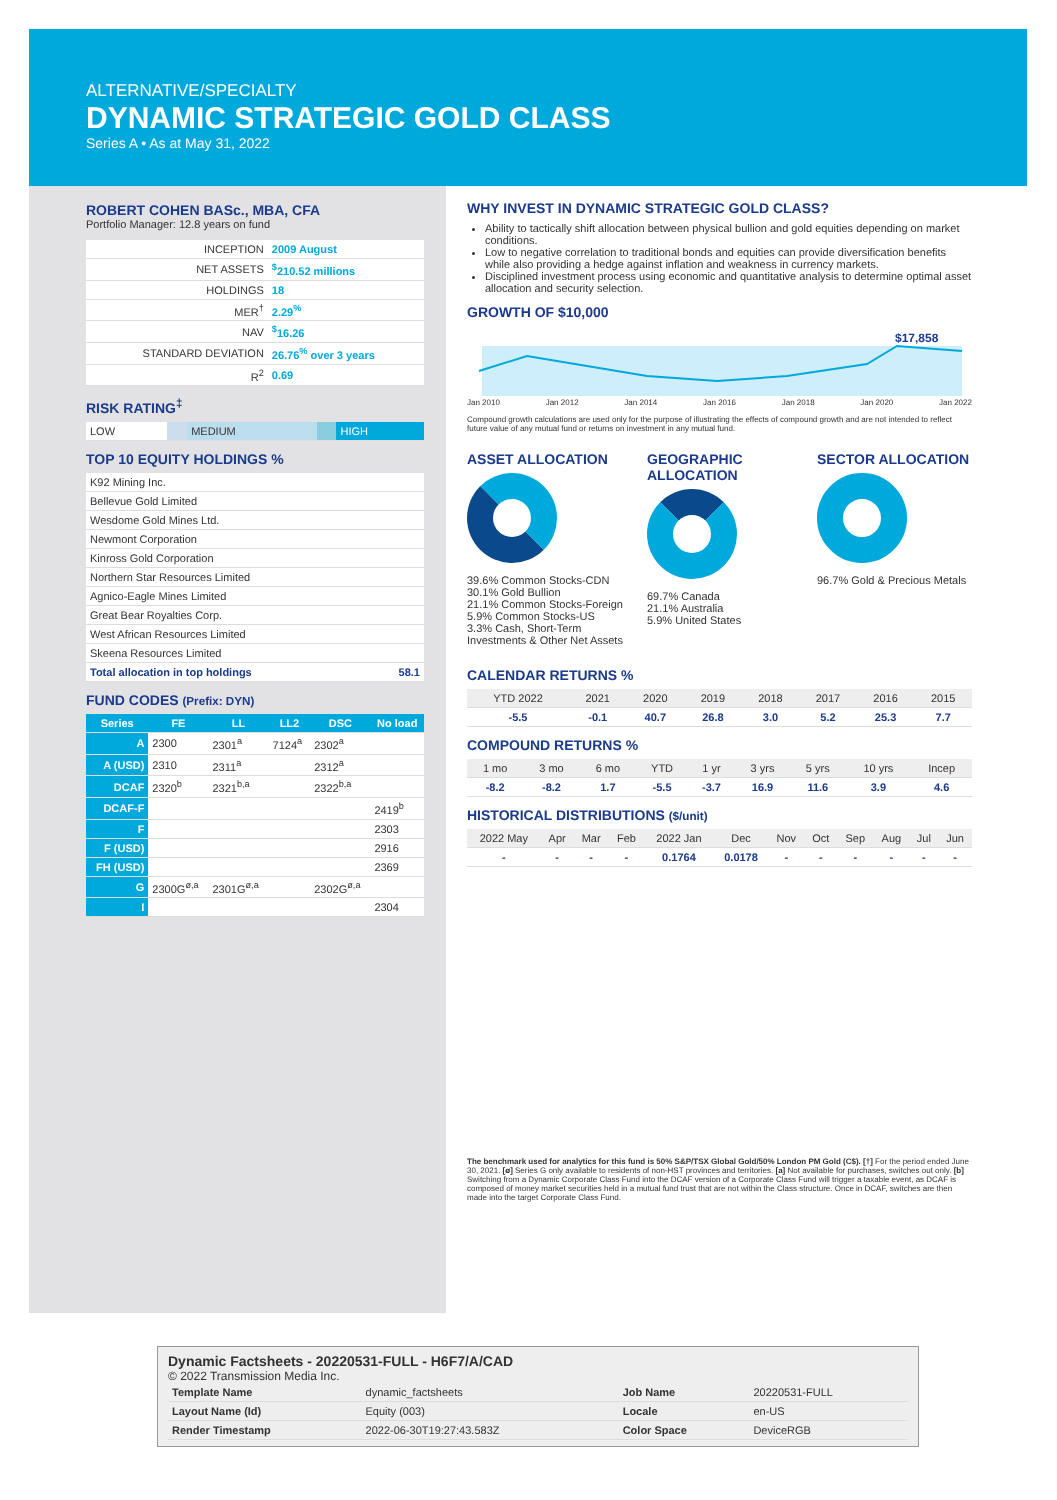ALTERNATIVE/SPECIALTY
DYNAMIC STRATEGIC GOLD CLASS
Series A • As at May 31, 2022
ROBERT COHEN BASc., MBA, CFA
Portfolio Manager: 12.8 years on fund
| INCEPTION | 2009 August |
| NET ASSETS | <sup>$</sup>210.52 millions |
| HOLDINGS | 18 |
| MER<sup>†</sup> | 2.29<sup>%</sup> |
| NAV | <sup>$</sup>16.26 |
| STANDARD DEVIATION | 26.76<sup>%</sup> over 3 years |
| R<sup>2</sup> | 0.69 |
RISK RATING<sup>‡</sup>
| LOW | | MEDIUM | | HIGH |
TOP 10 EQUITY HOLDINGS %
| K92 Mining Inc. | |
| Bellevue Gold Limited | |
| Wesdome Gold Mines Ltd. | |
| Newmont Corporation | |
| Kinross Gold Corporation | |
| Northern Star Resources Limited | |
| Agnico-Eagle Mines Limited | |
| Great Bear Royalties Corp. | |
| West African Resources Limited | |
| Skeena Resources Limited | |
| Total allocation in top holdings | 58.1 |
FUND CODES (Prefix: DYN)
| Series | FE | LL | LL2 | DSC | No load |
| --- | --- | --- | --- | --- | --- |
| A | 2300 | 2301<sup>a</sup> | 7124<sup>a</sup> | 2302<sup>a</sup> | |
| A (USD) | 2310 | 2311<sup>a</sup> | | 2312<sup>a</sup> | |
| DCAF | 2320<sup>b</sup> | 2321<sup>b,a</sup> | | 2322<sup>b,a</sup> | |
| DCAF-F | | | | | 2419<sup>b</sup> |
| F | | | | | 2303 |
| F (USD) | | | | | 2916 |
| FH (USD) | | | | | 2369 |
| G | 2300G<sup>ø,a</sup> | 2301G<sup>ø,a</sup> | | 2302G<sup>ø,a</sup> | |
| I | | | | | 2304 |
WHY INVEST IN DYNAMIC STRATEGIC GOLD CLASS?
Ability to tactically shift allocation between physical bullion and gold equities depending on market conditions.
Low to negative correlation to traditional bonds and equities can provide diversification benefits while also providing a hedge against inflation and weakness in currency markets.
Disciplined investment process using economic and quantitative analysis to determine optimal asset allocation and security selection.
GROWTH OF $10,000
$17,858
Jan 2010 Jan 2012 Jan 2014 Jan 2016 Jan 2018 Jan 2020 Jan 2022
Compound growth calculations are used only for the purpose of illustrating the effects of compound growth and are not intended to reflect future value of any mutual fund or returns on investment in any mutual fund.
ASSET ALLOCATION
39.6% Common Stocks-CDN
30.1% Gold Bullion
21.1% Common Stocks-Foreign
5.9% Common Stocks-US
3.3% Cash, Short-Term Investments & Other Net Assets
GEOGRAPHIC ALLOCATION
69.7% Canada
21.1% Australia
5.9% United States
SECTOR ALLOCATION
96.7% Gold & Precious Metals
CALENDAR RETURNS %
| YTD 2022 | 2021 | 2020 | 2019 | 2018 | 2017 | 2016 | 2015 |
| -5.5 | -0.1 | 40.7 | 26.8 | 3.0 | 5.2 | 25.3 | 7.7 |
COMPOUND RETURNS %
| 1 mo | 3 mo | 6 mo | YTD | 1 yr | 3 yrs | 5 yrs | 10 yrs | Incep |
| -8.2 | -8.2 | 1.7 | -5.5 | -3.7 | 16.9 | 11.6 | 3.9 | 4.6 |
HISTORICAL DISTRIBUTIONS ($/unit)
| 2022 May | Apr | Mar | Feb | 2022 Jan | Dec | Nov | Oct | Sep | Aug | Jul | Jun |
| - | - | - | - | 0.1764 | 0.0178 | - | - | - | - | - | - |
The benchmark used for analytics for this fund is 50% S&P/TSX Global Gold/50% London PM Gold (C$). [†] For the period ended June 30, 2021. [ø] Series G only available to residents of non-HST provinces and territories. [a] Not available for purchases, switches out only. [b] Switching from a Dynamic Corporate Class Fund into the DCAF version of a Corporate Class Fund will trigger a taxable event, as DCAF is composed of money market securities held in a mutual fund trust that are not within the Class structure. Once in DCAF, switches are then made into the target Corporate Class Fund.
Dynamic Factsheets - 20220531-FULL - H6F7/A/CAD
© 2022 Transmission Media Inc.
| Template Name | dynamic_factsheets | Job Name | 20220531-FULL |
| Layout Name (Id) | Equity (003) | Locale | en-US |
| Render Timestamp | 2022-06-30T19:27:43.583Z | Color Space | DeviceRGB |